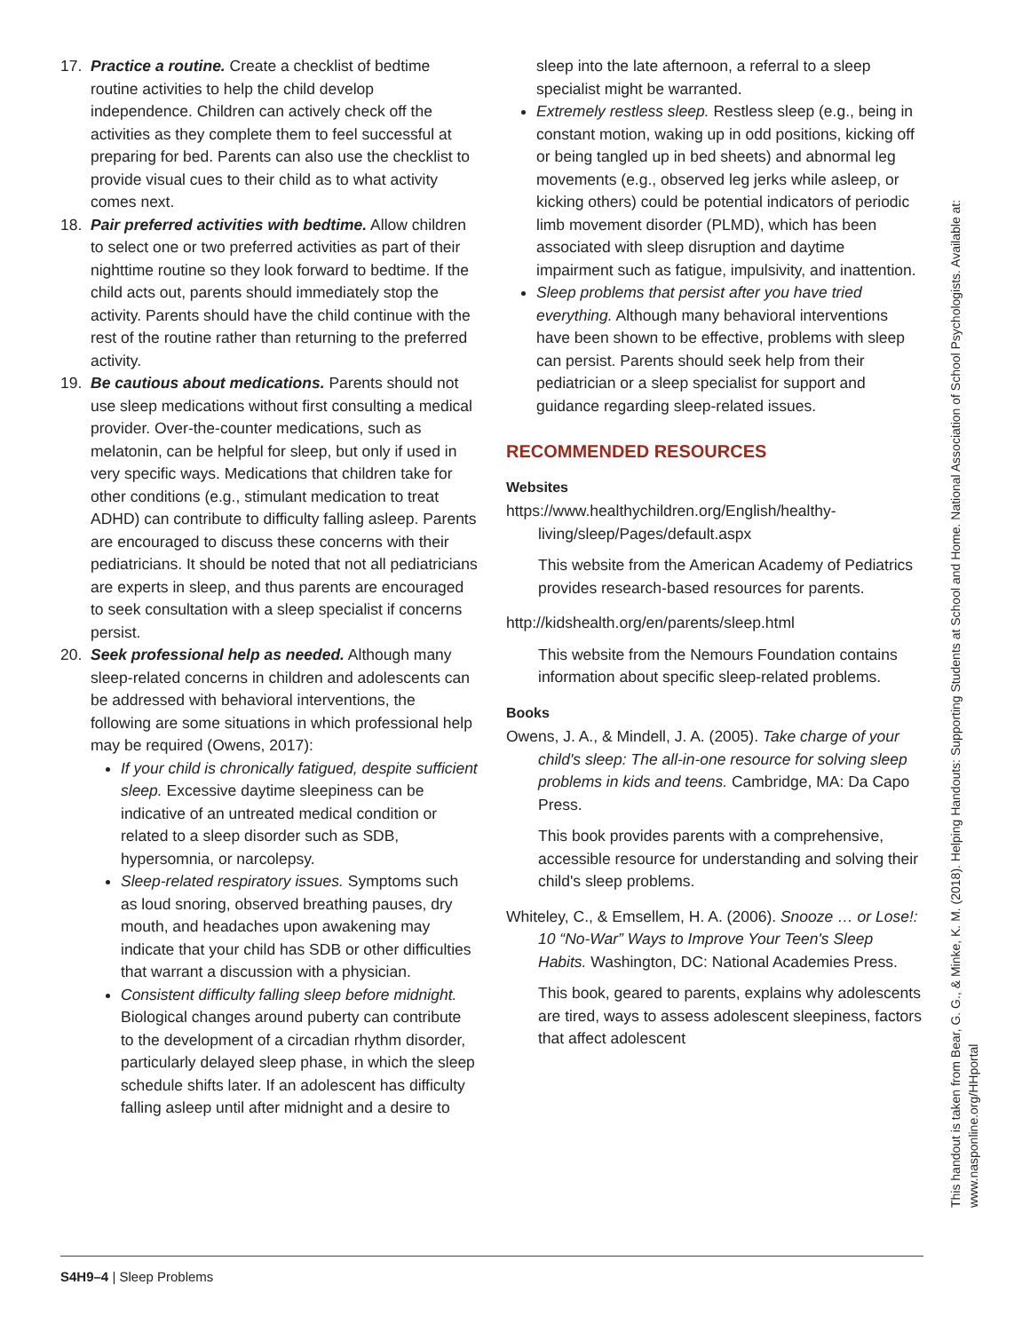17. Practice a routine. Create a checklist of bedtime routine activities to help the child develop independence. Children can actively check off the activities as they complete them to feel successful at preparing for bed. Parents can also use the checklist to provide visual cues to their child as to what activity comes next.
18. Pair preferred activities with bedtime. Allow children to select one or two preferred activities as part of their nighttime routine so they look forward to bedtime. If the child acts out, parents should immediately stop the activity. Parents should have the child continue with the rest of the routine rather than returning to the preferred activity.
19. Be cautious about medications. Parents should not use sleep medications without first consulting a medical provider. Over-the-counter medications, such as melatonin, can be helpful for sleep, but only if used in very specific ways. Medications that children take for other conditions (e.g., stimulant medication to treat ADHD) can contribute to difficulty falling asleep. Parents are encouraged to discuss these concerns with their pediatricians. It should be noted that not all pediatricians are experts in sleep, and thus parents are encouraged to seek consultation with a sleep specialist if concerns persist.
20. Seek professional help as needed. Although many sleep-related concerns in children and adolescents can be addressed with behavioral interventions, the following are some situations in which professional help may be required (Owens, 2017):
If your child is chronically fatigued, despite sufficient sleep. Excessive daytime sleepiness can be indicative of an untreated medical condition or related to a sleep disorder such as SDB, hypersomnia, or narcolepsy.
Sleep-related respiratory issues. Symptoms such as loud snoring, observed breathing pauses, dry mouth, and headaches upon awakening may indicate that your child has SDB or other difficulties that warrant a discussion with a physician.
Consistent difficulty falling sleep before midnight. Biological changes around puberty can contribute to the development of a circadian rhythm disorder, particularly delayed sleep phase, in which the sleep schedule shifts later. If an adolescent has difficulty falling asleep until after midnight and a desire to
sleep into the late afternoon, a referral to a sleep specialist might be warranted.
Extremely restless sleep. Restless sleep (e.g., being in constant motion, waking up in odd positions, kicking off or being tangled up in bed sheets) and abnormal leg movements (e.g., observed leg jerks while asleep, or kicking others) could be potential indicators of periodic limb movement disorder (PLMD), which has been associated with sleep disruption and daytime impairment such as fatigue, impulsivity, and inattention.
Sleep problems that persist after you have tried everything. Although many behavioral interventions have been shown to be effective, problems with sleep can persist. Parents should seek help from their pediatrician or a sleep specialist for support and guidance regarding sleep-related issues.
RECOMMENDED RESOURCES
Websites
https://www.healthychildren.org/English/healthy-living/sleep/Pages/default.aspx
This website from the American Academy of Pediatrics provides research-based resources for parents.
http://kidshealth.org/en/parents/sleep.html
This website from the Nemours Foundation contains information about specific sleep-related problems.
Books
Owens, J. A., & Mindell, J. A. (2005). Take charge of your child's sleep: The all-in-one resource for solving sleep problems in kids and teens. Cambridge, MA: Da Capo Press.
This book provides parents with a comprehensive, accessible resource for understanding and solving their child's sleep problems.
Whiteley, C., & Emsellem, H. A. (2006). Snooze … or Lose!: 10 “No-War” Ways to Improve Your Teen's Sleep Habits. Washington, DC: National Academies Press.
This book, geared to parents, explains why adolescents are tired, ways to assess adolescent sleepiness, factors that affect adolescent
This handout is taken from Bear, G. G., & Minke, K. M. (2018). Helping Handouts: Supporting Students at School and Home. National Association of School Psychologists. Available at:
www.nasponline.org/HHportal
S4H9–4 | Sleep Problems